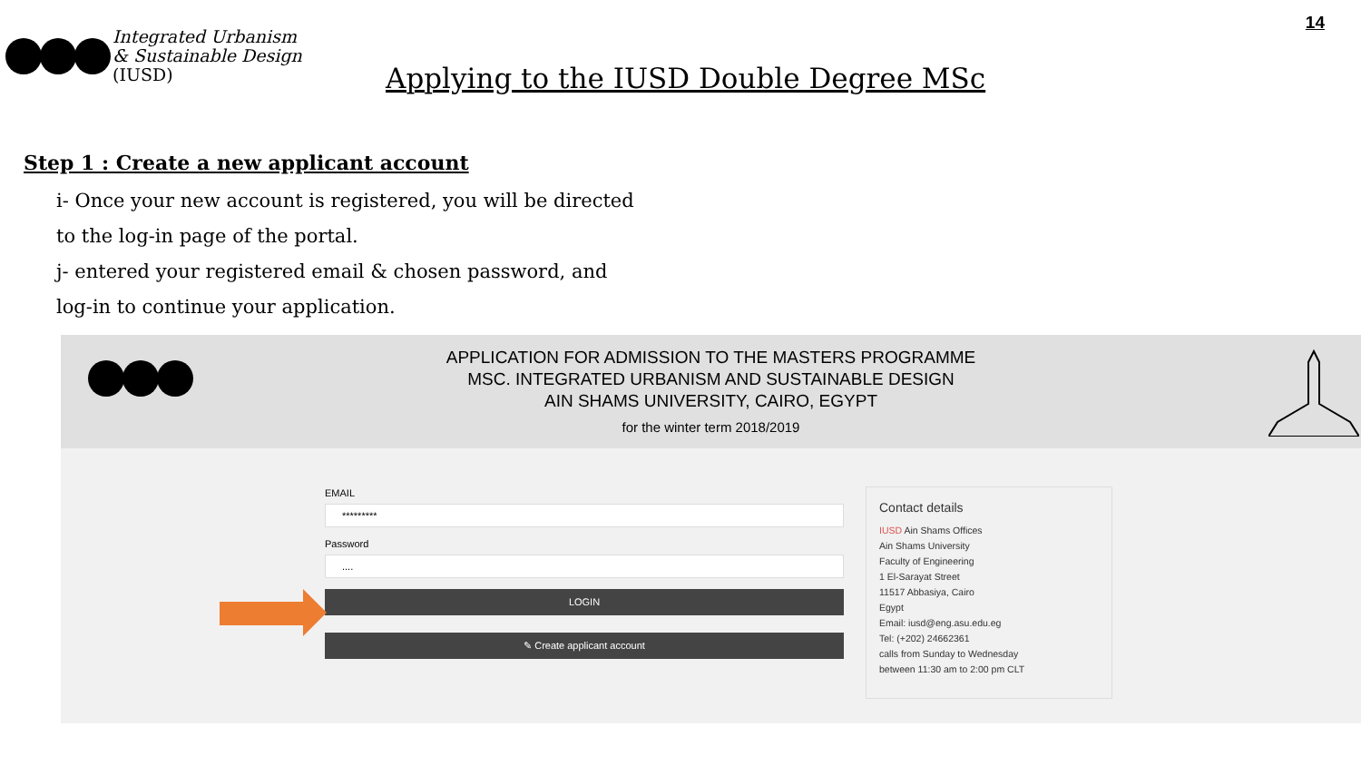Integrated Urbanism
& Sustainable Design
(IUSD)
14
Applying to the IUSD Double Degree MSc
Step 1 : Create a new applicant account
i- Once your new account is registered, you will be directed
to the log-in page of the portal.
j- entered your registered email & chosen password, and
log-in to continue your application.
APPLICATION FOR ADMISSION TO THE MASTERS PROGRAMME
MSC. INTEGRATED URBANISM AND SUSTAINABLE DESIGN
AIN SHAMS UNIVERSITY, CAIRO, EGYPT
for the winter term 2018/2019
EMAIL
*********
Password
....
LOGIN
✎ Create applicant account
Contact details
IUSD Ain Shams Offices
Ain Shams University
Faculty of Engineering
1 El-Sarayat Street
11517 Abbasiya, Cairo
Egypt
Email: iusd@eng.asu.edu.eg
Tel: (+202) 24662361
calls from Sunday to Wednesday
between 11:30 am to 2:00 pm CLT